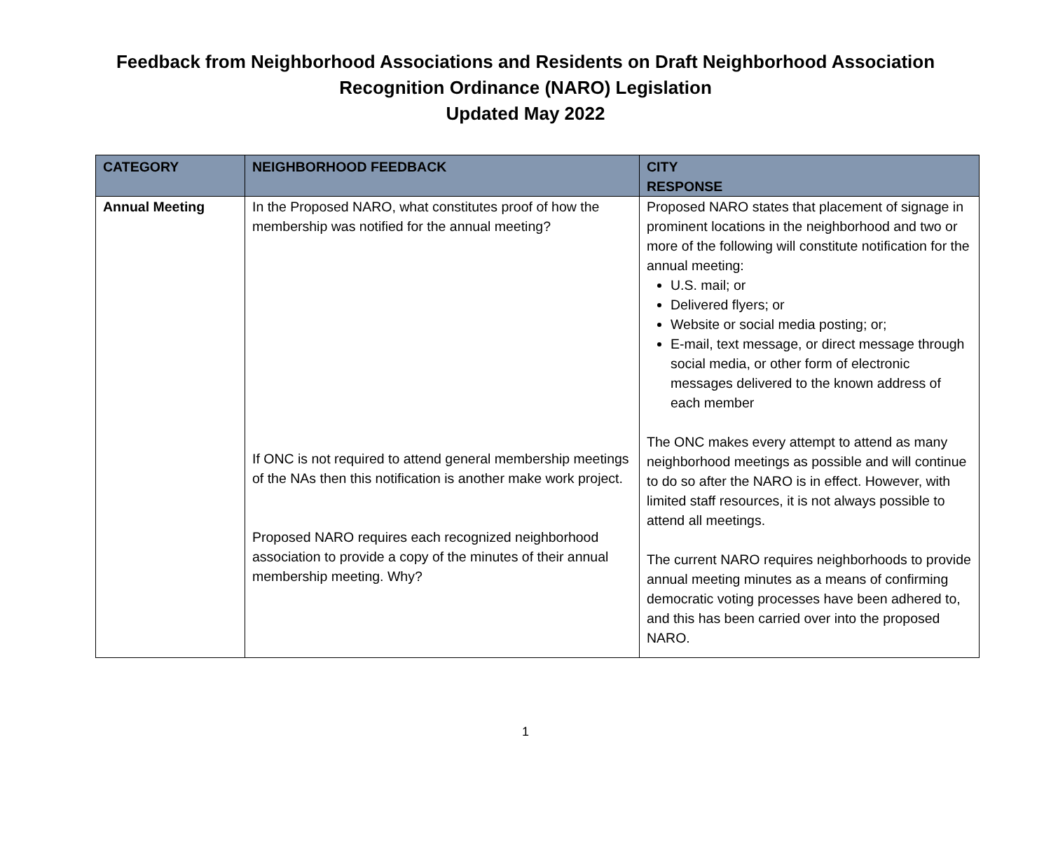Feedback from Neighborhood Associations and Residents on Draft Neighborhood Association
Recognition Ordinance (NARO) Legislation
Updated May 2022
| CATEGORY | NEIGHBORHOOD FEEDBACK | CITY RESPONSE |
| --- | --- | --- |
| Annual Meeting | In the Proposed NARO, what constitutes proof of how the membership was notified for the annual meeting? If ONC is not required to attend general membership meetings of the NAs then this notification is another make work project. Proposed NARO requires each recognized neighborhood association to provide a copy of the minutes of their annual membership meeting. Why? | Proposed NARO states that placement of signage in prominent locations in the neighborhood and two or more of the following will constitute notification for the annual meeting: U.S. mail; or Delivered flyers; or Website or social media posting; or; E-mail, text message, or direct message through social media, or other form of electronic messages delivered to the known address of each member The ONC makes every attempt to attend as many neighborhood meetings as possible and will continue to do so after the NARO is in effect. However, with limited staff resources, it is not always possible to attend all meetings. The current NARO requires neighborhoods to provide annual meeting minutes as a means of confirming democratic voting processes have been adhered to, and this has been carried over into the proposed NARO. |
1